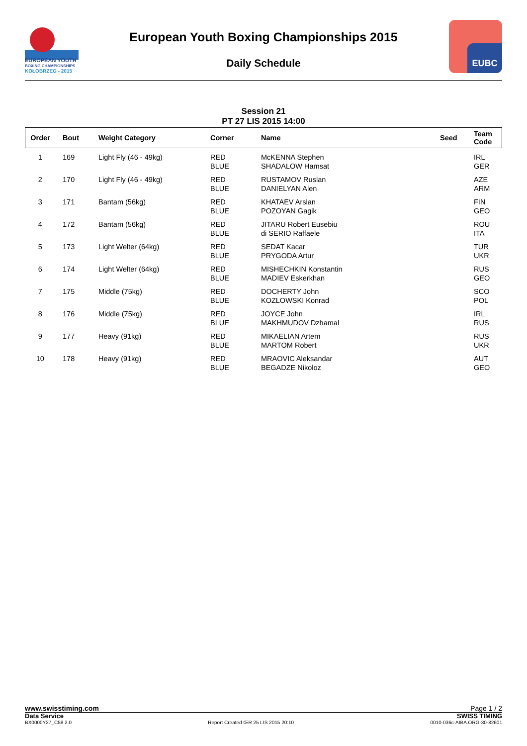EUROPEAN YOUTH
BOXING CHAMPIONSHIPS
KOŁOBRZEG - 2015
European Youth Boxing Championships 2015
Daily Schedule
EUBC
Session 21
PT 27 LIS 2015 14:00
| Order | Bout | Weight Category | Corner | Name | Seed | Team Code |
| --- | --- | --- | --- | --- | --- | --- |
| 1 | 169 | Light Fly (46 - 49kg) | RED BLUE | McKENNA Stephen SHADALOW Hamsat | | IRL GER |
| 2 | 170 | Light Fly (46 - 49kg) | RED BLUE | RUSTAMOV Ruslan DANIELYAN Alen | | AZE ARM |
| 3 | 171 | Bantam (56kg) | RED BLUE | KHATAEV Arslan POZOYAN Gagik | | FIN GEO |
| 4 | 172 | Bantam (56kg) | RED BLUE | JITARU Robert Eusebiu di SERIO Raffaele | | ROU ITA |
| 5 | 173 | Light Welter (64kg) | RED BLUE | SEDAT Kacar PRYGODA Artur | | TUR UKR |
| 6 | 174 | Light Welter (64kg) | RED BLUE | MISHECHKIN Konstantin MADIEV Eskerkhan | | RUS GEO |
| 7 | 175 | Middle (75kg) | RED BLUE | DOCHERTY John KOZLOWSKI Konrad | | SCO POL |
| 8 | 176 | Middle (75kg) | RED BLUE | JOYCE John MAKHMUDOV Dzhamal | | IRL RUS |
| 9 | 177 | Heavy (91kg) | RED BLUE | MIKAELIAN Artem MARTOM Robert | | RUS UKR |
| 10 | 178 | Heavy (91kg) | RED BLUE | MRAOVIC Aleksandar BEGADZE Nikoloz | | AUT GEO |
www.swisstiming.com Page 1 / 2
Data Service SWISS TIMING
BX0000Y27_C58 2.0 Report Created ŒR 25 LIS 2015 20:10 0010-036c-AIBA.ORG-30-82601